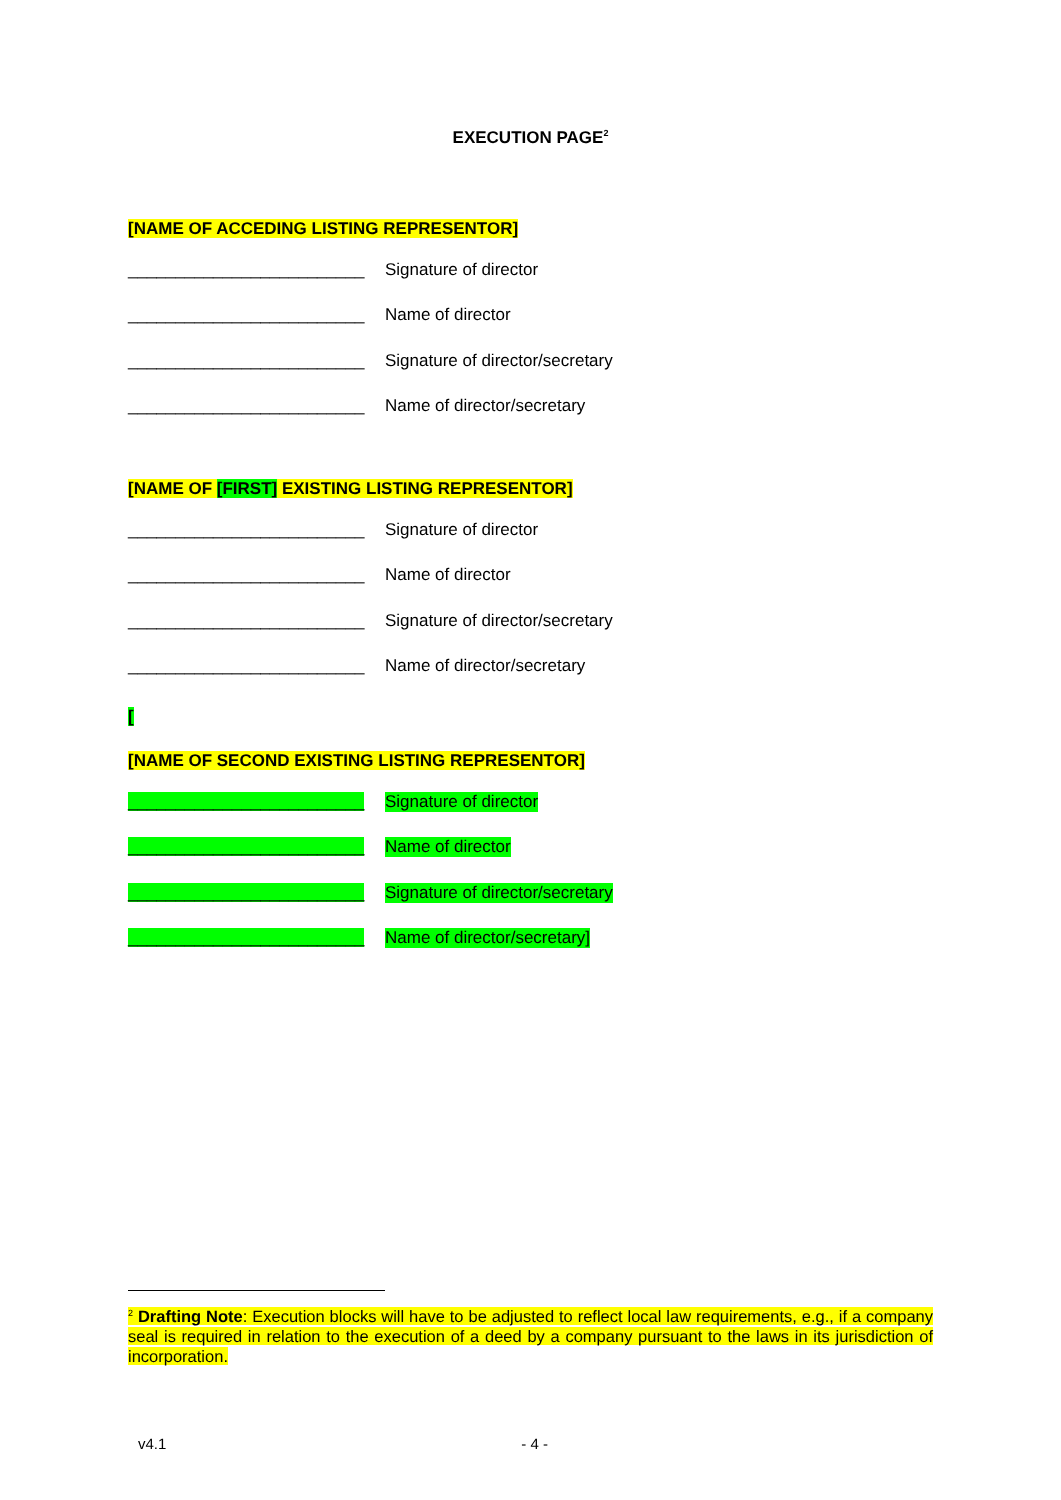EXECUTION PAGE<sup>2</sup>
[NAME OF ACCEDING LISTING REPRESENTOR]
_________________________ Signature of director
_________________________ Name of director
_________________________ Signature of director/secretary
_________________________ Name of director/secretary
[NAME OF [FIRST] EXISTING LISTING REPRESENTOR]
_________________________ Signature of director
_________________________ Name of director
_________________________ Signature of director/secretary
_________________________ Name of director/secretary
[
[NAME OF SECOND EXISTING LISTING REPRESENTOR]
_________________________ Signature of director
_________________________ Name of director
_________________________ Signature of director/secretary
_________________________ Name of director/secretary]
<sup>2</sup> Drafting Note: Execution blocks will have to be adjusted to reflect local law requirements, e.g., if a company seal is required in relation to the execution of a deed by a company pursuant to the laws in its jurisdiction of incorporation.
v4.1 - 4 -